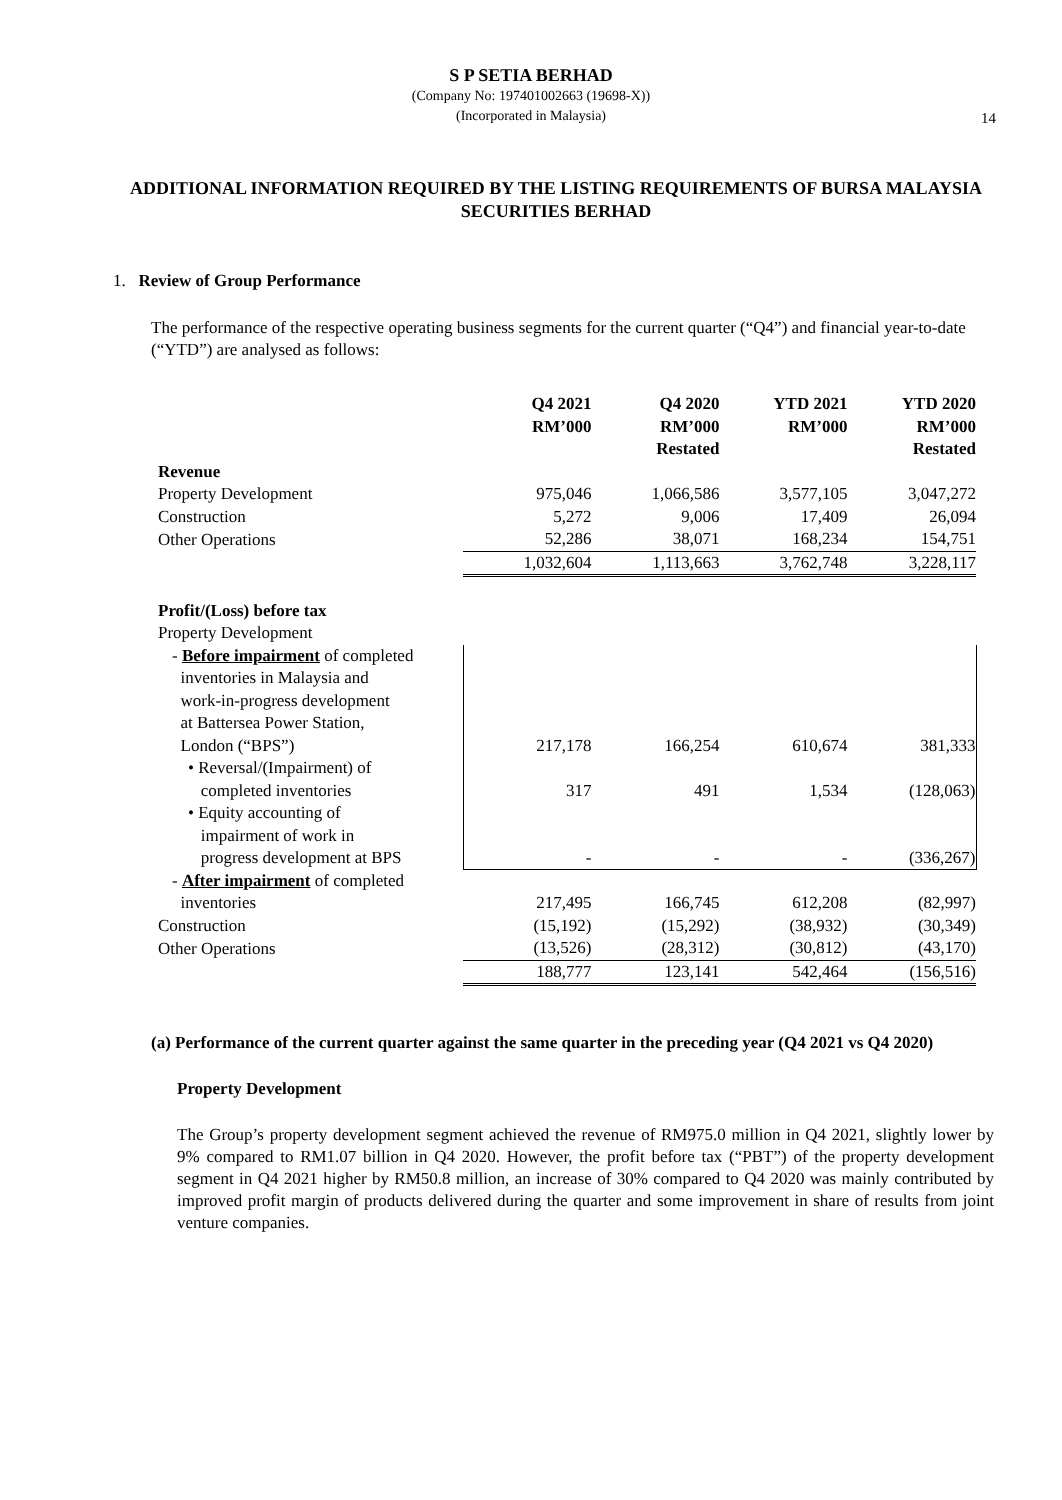S P SETIA BERHAD
(Company No: 197401002663 (19698-X))
(Incorporated in Malaysia)
14
ADDITIONAL INFORMATION REQUIRED BY THE LISTING REQUIREMENTS OF BURSA MALAYSIA SECURITIES BERHAD
1. Review of Group Performance
The performance of the respective operating business segments for the current quarter (“Q4”) and financial year-to-date (“YTD”) are analysed as follows:
| | Q4 2021 RM’000 | Q4 2020 RM’000 Restated | YTD 2021 RM’000 | YTD 2020 RM’000 Restated |
| Revenue | | | | |
| Property Development | 975,046 | 1,066,586 | 3,577,105 | 3,047,272 |
| Construction | 5,272 | 9,006 | 17,409 | 26,094 |
| Other Operations | 52,286 | 38,071 | 168,234 | 154,751 |
| | 1,032,604 | 1,113,663 | 3,762,748 | 3,228,117 |
| Profit/(Loss) before tax | | | | |
| Property Development | | | | |
| - Before impairment of completed inventories in Malaysia and work-in-progress development at Battersea Power Station, London (“BPS”) | 217,178 | 166,254 | 610,674 | 381,333 |
| • Reversal/(Impairment) of completed inventories | 317 | 491 | 1,534 | (128,063) |
| • Equity accounting of impairment of work in progress development at BPS | - | - | - | (336,267) |
| - After impairment of completed inventories | 217,495 | 166,745 | 612,208 | (82,997) |
| Construction | (15,192) | (15,292) | (38,932) | (30,349) |
| Other Operations | (13,526) | (28,312) | (30,812) | (43,170) |
| | 188,777 | 123,141 | 542,464 | (156,516) |
(a) Performance of the current quarter against the same quarter in the preceding year (Q4 2021 vs Q4 2020)
Property Development
The Group’s property development segment achieved the revenue of RM975.0 million in Q4 2021, slightly lower by 9% compared to RM1.07 billion in Q4 2020. However, the profit before tax (“PBT”) of the property development segment in Q4 2021 higher by RM50.8 million, an increase of 30% compared to Q4 2020 was mainly contributed by improved profit margin of products delivered during the quarter and some improvement in share of results from joint venture companies.